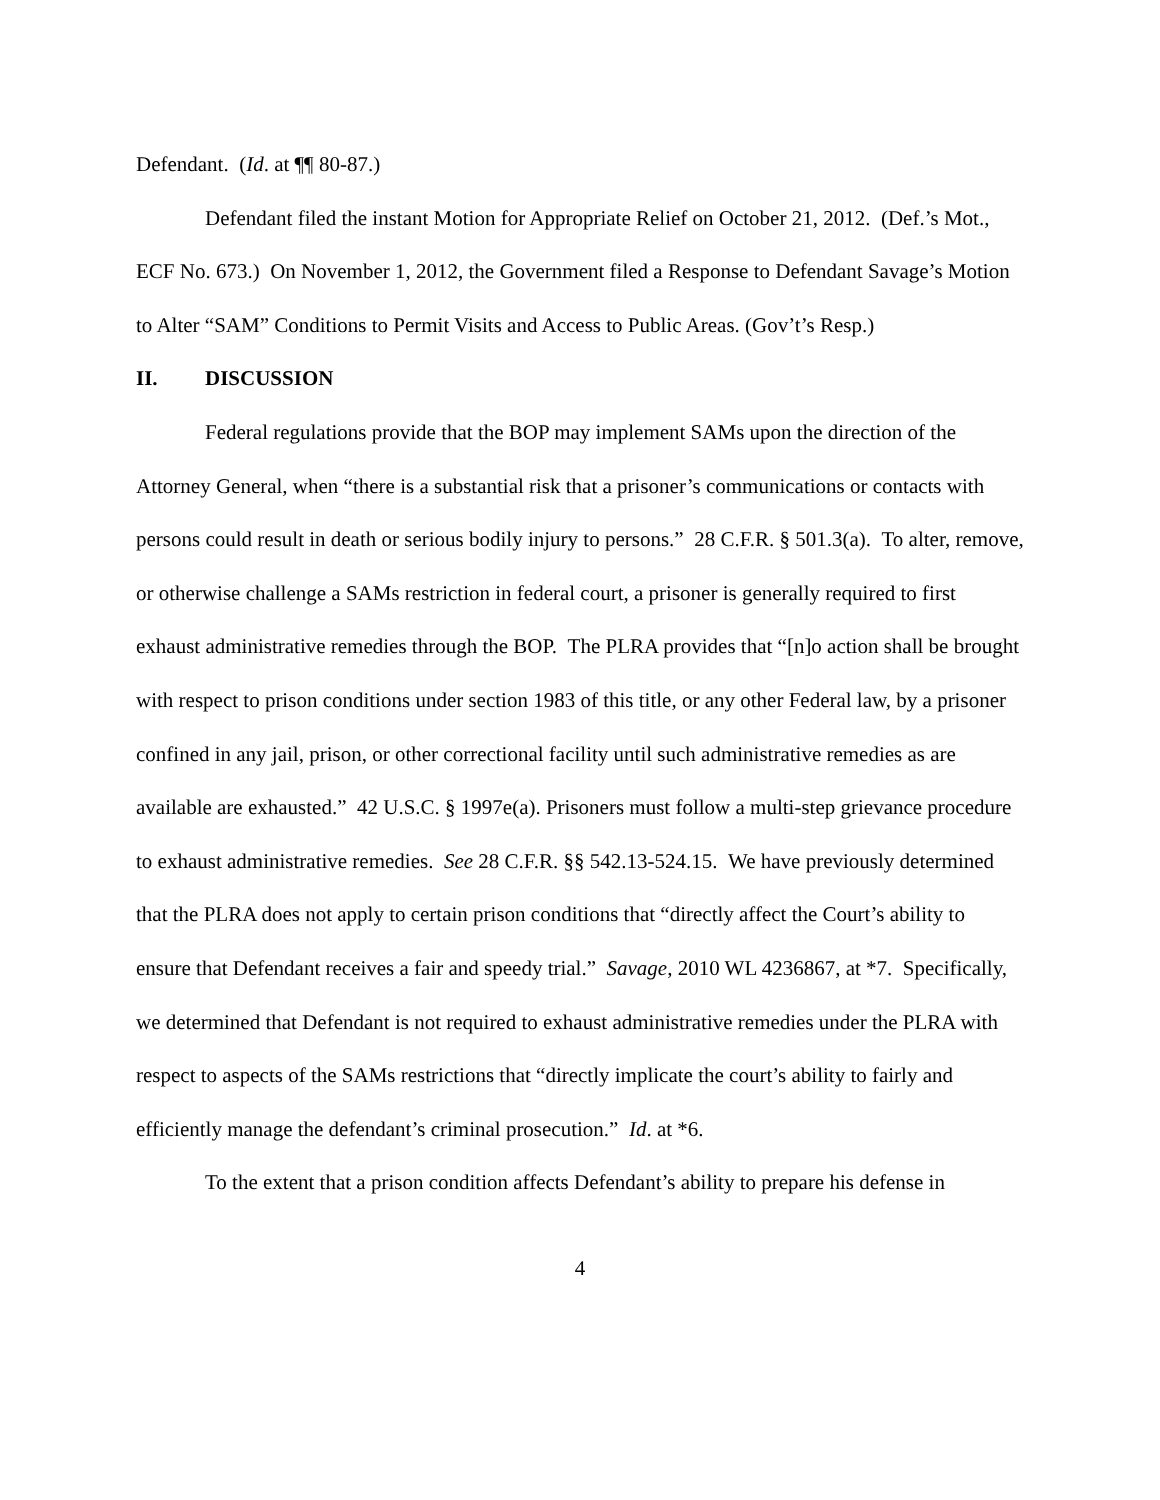Defendant. (Id. at ¶¶ 80-87.)
Defendant filed the instant Motion for Appropriate Relief on October 21, 2012. (Def.’s Mot., ECF No. 673.) On November 1, 2012, the Government filed a Response to Defendant Savage’s Motion to Alter “SAM” Conditions to Permit Visits and Access to Public Areas. (Gov’t’s Resp.)
II. DISCUSSION
Federal regulations provide that the BOP may implement SAMs upon the direction of the Attorney General, when “there is a substantial risk that a prisoner’s communications or contacts with persons could result in death or serious bodily injury to persons.” 28 C.F.R. § 501.3(a). To alter, remove, or otherwise challenge a SAMs restriction in federal court, a prisoner is generally required to first exhaust administrative remedies through the BOP. The PLRA provides that “[n]o action shall be brought with respect to prison conditions under section 1983 of this title, or any other Federal law, by a prisoner confined in any jail, prison, or other correctional facility until such administrative remedies as are available are exhausted.” 42 U.S.C. § 1997e(a). Prisoners must follow a multi-step grievance procedure to exhaust administrative remedies. See 28 C.F.R. §§ 542.13-524.15. We have previously determined that the PLRA does not apply to certain prison conditions that “directly affect the Court’s ability to ensure that Defendant receives a fair and speedy trial.” Savage, 2010 WL 4236867, at *7. Specifically, we determined that Defendant is not required to exhaust administrative remedies under the PLRA with respect to aspects of the SAMs restrictions that “directly implicate the court’s ability to fairly and efficiently manage the defendant’s criminal prosecution.” Id. at *6.
To the extent that a prison condition affects Defendant’s ability to prepare his defense in
4